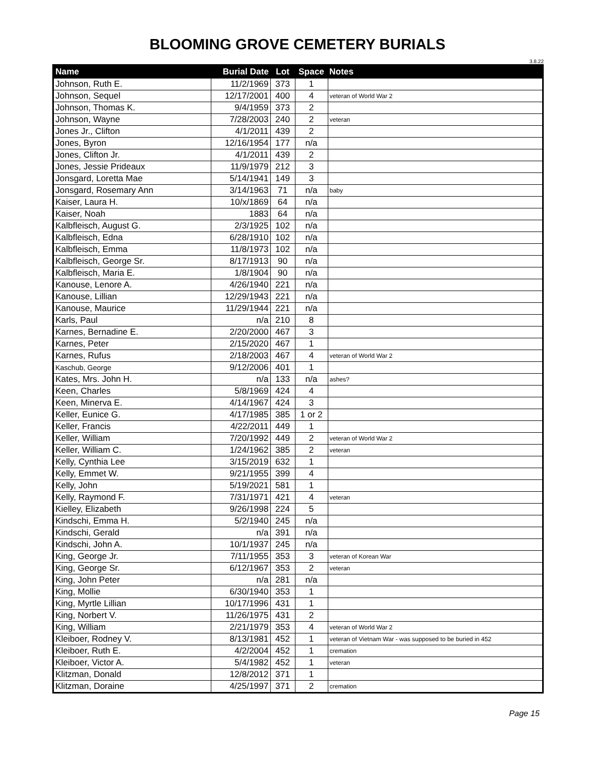BLOOMING GROVE CEMETERY BURIALS
3.8.22
| Name | Burial Date | Lot | Space | Notes |
| --- | --- | --- | --- | --- |
| Johnson, Ruth E. | 11/2/1969 | 373 | 1 | |
| Johnson, Sequel | 12/17/2001 | 400 | 4 | veteran of World War 2 |
| Johnson, Thomas K. | 9/4/1959 | 373 | 2 | |
| Johnson, Wayne | 7/28/2003 | 240 | 2 | veteran |
| Jones Jr., Clifton | 4/1/2011 | 439 | 2 | |
| Jones, Byron | 12/16/1954 | 177 | n/a | |
| Jones, Clifton Jr. | 4/1/2011 | 439 | 2 | |
| Jones, Jessie Prideaux | 11/9/1979 | 212 | 3 | |
| Jonsgard, Loretta Mae | 5/14/1941 | 149 | 3 | |
| Jonsgard, Rosemary Ann | 3/14/1963 | 71 | n/a | baby |
| Kaiser, Laura H. | 10/x/1869 | 64 | n/a | |
| Kaiser, Noah | 1883 | 64 | n/a | |
| Kalbfleisch, August G. | 2/3/1925 | 102 | n/a | |
| Kalbfleisch, Edna | 6/28/1910 | 102 | n/a | |
| Kalbfleisch, Emma | 11/8/1973 | 102 | n/a | |
| Kalbfleisch, George Sr. | 8/17/1913 | 90 | n/a | |
| Kalbfleisch, Maria E. | 1/8/1904 | 90 | n/a | |
| Kanouse, Lenore A. | 4/26/1940 | 221 | n/a | |
| Kanouse, Lillian | 12/29/1943 | 221 | n/a | |
| Kanouse, Maurice | 11/29/1944 | 221 | n/a | |
| Karls, Paul | n/a | 210 | 8 | |
| Karnes, Bernadine E. | 2/20/2000 | 467 | 3 | |
| Karnes, Peter | 2/15/2020 | 467 | 1 | |
| Karnes, Rufus | 2/18/2003 | 467 | 4 | veteran of World War 2 |
| Kaschub, George | 9/12/2006 | 401 | 1 | |
| Kates, Mrs. John H. | n/a | 133 | n/a | ashes? |
| Keen, Charles | 5/8/1969 | 424 | 4 | |
| Keen, Minerva E. | 4/14/1967 | 424 | 3 | |
| Keller, Eunice G. | 4/17/1985 | 385 | 1 or 2 | |
| Keller, Francis | 4/22/2011 | 449 | 1 | |
| Keller, William | 7/20/1992 | 449 | 2 | veteran of World War 2 |
| Keller, William C. | 1/24/1962 | 385 | 2 | veteran |
| Kelly, Cynthia Lee | 3/15/2019 | 632 | 1 | |
| Kelly, Emmet W. | 9/21/1955 | 399 | 4 | |
| Kelly, John | 5/19/2021 | 581 | 1 | |
| Kelly, Raymond F. | 7/31/1971 | 421 | 4 | veteran |
| Kielley, Elizabeth | 9/26/1998 | 224 | 5 | |
| Kindschi, Emma H. | 5/2/1940 | 245 | n/a | |
| Kindschi, Gerald | n/a | 391 | n/a | |
| Kindschi, John A. | 10/1/1937 | 245 | n/a | |
| King, George Jr. | 7/11/1955 | 353 | 3 | veteran of Korean War |
| King, George Sr. | 6/12/1967 | 353 | 2 | veteran |
| King, John Peter | n/a | 281 | n/a | |
| King, Mollie | 6/30/1940 | 353 | 1 | |
| King, Myrtle Lillian | 10/17/1996 | 431 | 1 | |
| King, Norbert V. | 11/26/1975 | 431 | 2 | |
| King, William | 2/21/1979 | 353 | 4 | veteran of World War 2 |
| Kleiboer, Rodney V. | 8/13/1981 | 452 | 1 | veteran of Vietnam War - was supposed to be buried in 452 |
| Kleiboer, Ruth E. | 4/2/2004 | 452 | 1 | cremation |
| Kleiboer, Victor A. | 5/4/1982 | 452 | 1 | veteran |
| Klitzman, Donald | 12/8/2012 | 371 | 1 | |
| Klitzman, Doraine | 4/25/1997 | 371 | 2 | cremation |
Page 15